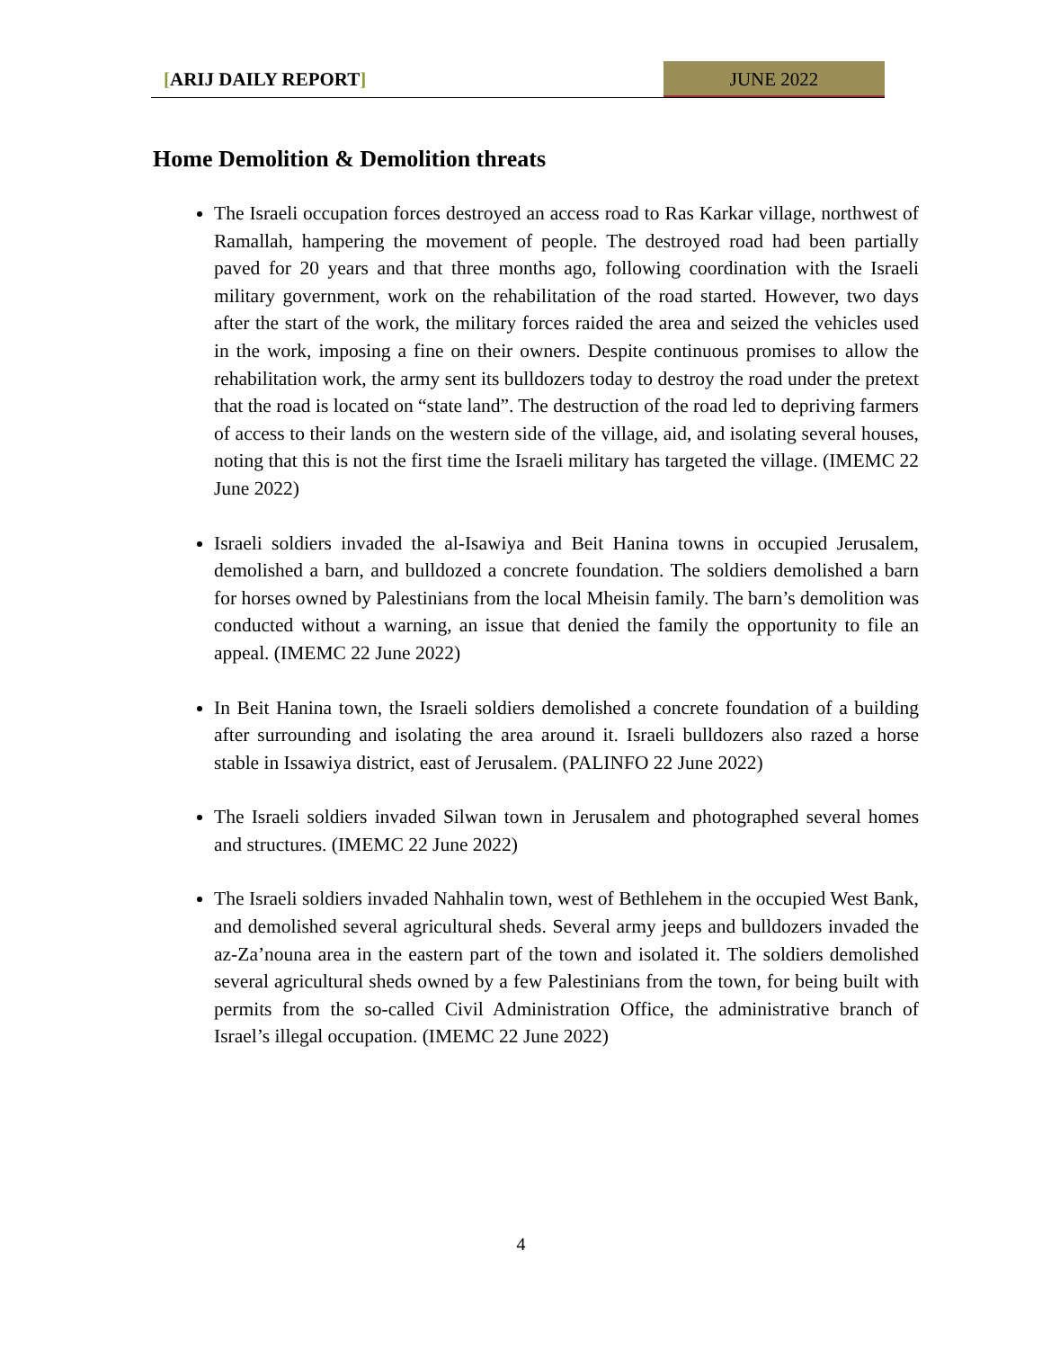[ARIJ DAILY REPORT] JUNE 2022
Home Demolition & Demolition threats
The Israeli occupation forces destroyed an access road to Ras Karkar village, northwest of Ramallah, hampering the movement of people. The destroyed road had been partially paved for 20 years and that three months ago, following coordination with the Israeli military government, work on the rehabilitation of the road started. However, two days after the start of the work, the military forces raided the area and seized the vehicles used in the work, imposing a fine on their owners. Despite continuous promises to allow the rehabilitation work, the army sent its bulldozers today to destroy the road under the pretext that the road is located on “state land”. The destruction of the road led to depriving farmers of access to their lands on the western side of the village, aid, and isolating several houses, noting that this is not the first time the Israeli military has targeted the village. (IMEMC 22 June 2022)
Israeli soldiers invaded the al-Isawiya and Beit Hanina towns in occupied Jerusalem, demolished a barn, and bulldozed a concrete foundation. The soldiers demolished a barn for horses owned by Palestinians from the local Mheisin family. The barn’s demolition was conducted without a warning, an issue that denied the family the opportunity to file an appeal. (IMEMC 22 June 2022)
In Beit Hanina town, the Israeli soldiers demolished a concrete foundation of a building after surrounding and isolating the area around it. Israeli bulldozers also razed a horse stable in Issawiya district, east of Jerusalem. (PALINFO 22 June 2022)
The Israeli soldiers invaded Silwan town in Jerusalem and photographed several homes and structures. (IMEMC 22 June 2022)
The Israeli soldiers invaded Nahhalin town, west of Bethlehem in the occupied West Bank, and demolished several agricultural sheds. Several army jeeps and bulldozers invaded the az-Za’nouna area in the eastern part of the town and isolated it. The soldiers demolished several agricultural sheds owned by a few Palestinians from the town, for being built with permits from the so-called Civil Administration Office, the administrative branch of Israel’s illegal occupation. (IMEMC 22 June 2022)
4